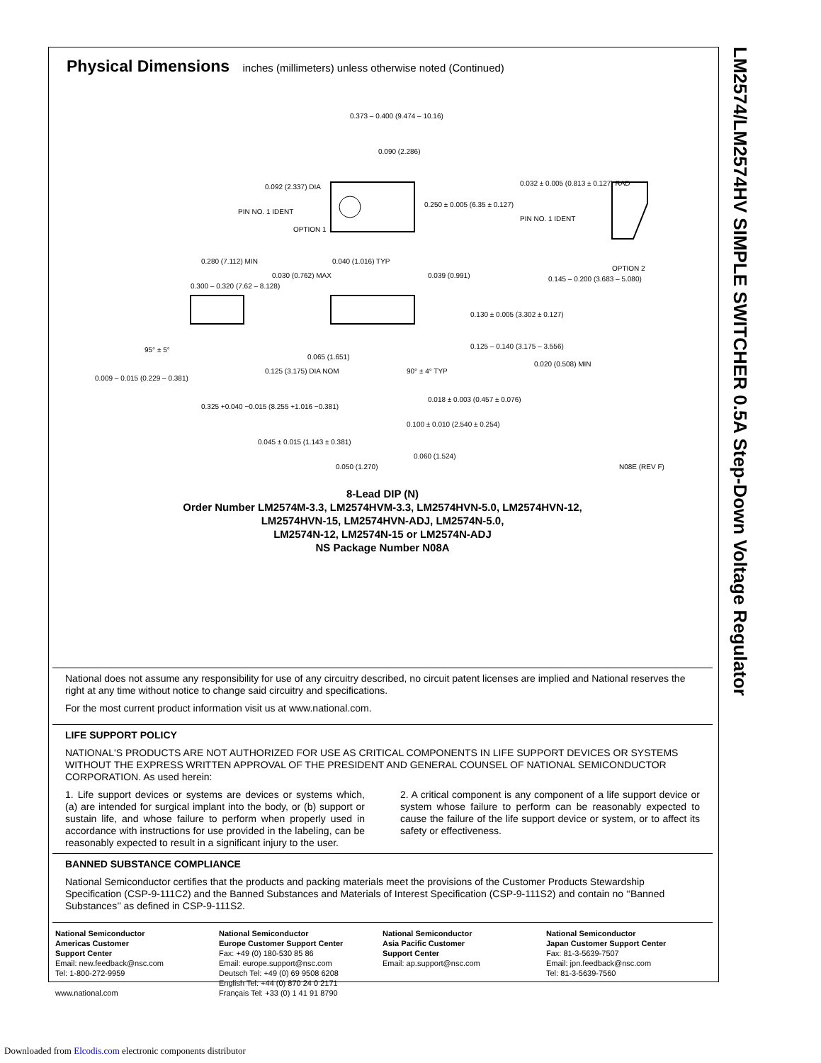LM2574/LM2574HV SIMPLE SWITCHER 0.5A Step-Down Voltage Regulator
Physical Dimensions inches (millimeters) unless otherwise noted (Continued)
0.373 – 0.400 (9.474 – 10.16)
0.090 (2.286)
0.092 (2.337) DIA
PIN NO. 1 IDENT
OPTION 1
0.250 ± 0.005 (6.35 ± 0.127)
0.032 ± 0.005 (0.813 ± 0.127) RAD
PIN NO. 1 IDENT
OPTION 2
0.280 (7.112) MIN
0.300 – 0.320 (7.62 – 8.128)
0.030 (0.762) MAX
0.040 (1.016) TYP
0.039 (0.991)
0.145 – 0.200 (3.683 – 5.080)
0.130 ± 0.005 (3.302 ± 0.127)
0.125 – 0.140 (3.175 – 3.556)
95° ± 5°
0.009 – 0.015 (0.229 – 0.381)
0.125 (3.175) DIA NOM
0.065 (1.651)
90° ± 4° TYP
0.020 (0.508) MIN
0.325 +0.040 −0.015 (8.255 +1.016 −0.381)
0.018 ± 0.003 (0.457 ± 0.076)
0.100 ± 0.010 (2.540 ± 0.254)
0.045 ± 0.015 (1.143 ± 0.381)
0.060 (1.524)
0.050 (1.270)
N08E (REV F)
8-Lead DIP (N)
Order Number LM2574M-3.3, LM2574HVM-3.3, LM2574HVN-5.0, LM2574HVN-12,
LM2574HVN-15, LM2574HVN-ADJ, LM2574N-5.0,
LM2574N-12, LM2574N-15 or LM2574N-ADJ
NS Package Number N08A
National does not assume any responsibility for use of any circuitry described, no circuit patent licenses are implied and National reserves the right at any time without notice to change said circuitry and specifications.
For the most current product information visit us at www.national.com.
LIFE SUPPORT POLICY
NATIONAL'S PRODUCTS ARE NOT AUTHORIZED FOR USE AS CRITICAL COMPONENTS IN LIFE SUPPORT DEVICES OR SYSTEMS WITHOUT THE EXPRESS WRITTEN APPROVAL OF THE PRESIDENT AND GENERAL COUNSEL OF NATIONAL SEMICONDUCTOR CORPORATION. As used herein:
1. Life support devices or systems are devices or systems which, (a) are intended for surgical implant into the body, or (b) support or sustain life, and whose failure to perform when properly used in accordance with instructions for use provided in the labeling, can be reasonably expected to result in a significant injury to the user.
2. A critical component is any component of a life support device or system whose failure to perform can be reasonably expected to cause the failure of the life support device or system, or to affect its safety or effectiveness.
BANNED SUBSTANCE COMPLIANCE
National Semiconductor certifies that the products and packing materials meet the provisions of the Customer Products Stewardship Specification (CSP-9-111C2) and the Banned Substances and Materials of Interest Specification (CSP-9-111S2) and contain no ‘‘Banned Substances’’ as defined in CSP-9-111S2.
National Semiconductor
Americas Customer
Support Center
Email: new.feedback@nsc.com
Tel: 1-800-272-9959
www.national.com
National Semiconductor
Europe Customer Support Center
Fax: +49 (0) 180-530 85 86
Email: europe.support@nsc.com
Deutsch Tel: +49 (0) 69 9508 6208
English Tel: +44 (0) 870 24 0 2171
Français Tel: +33 (0) 1 41 91 8790
National Semiconductor
Asia Pacific Customer
Support Center
Email: ap.support@nsc.com
National Semiconductor
Japan Customer Support Center
Fax: 81-3-5639-7507
Email: jpn.feedback@nsc.com
Tel: 81-3-5639-7560
Downloaded from Elcodis.com electronic components distributor